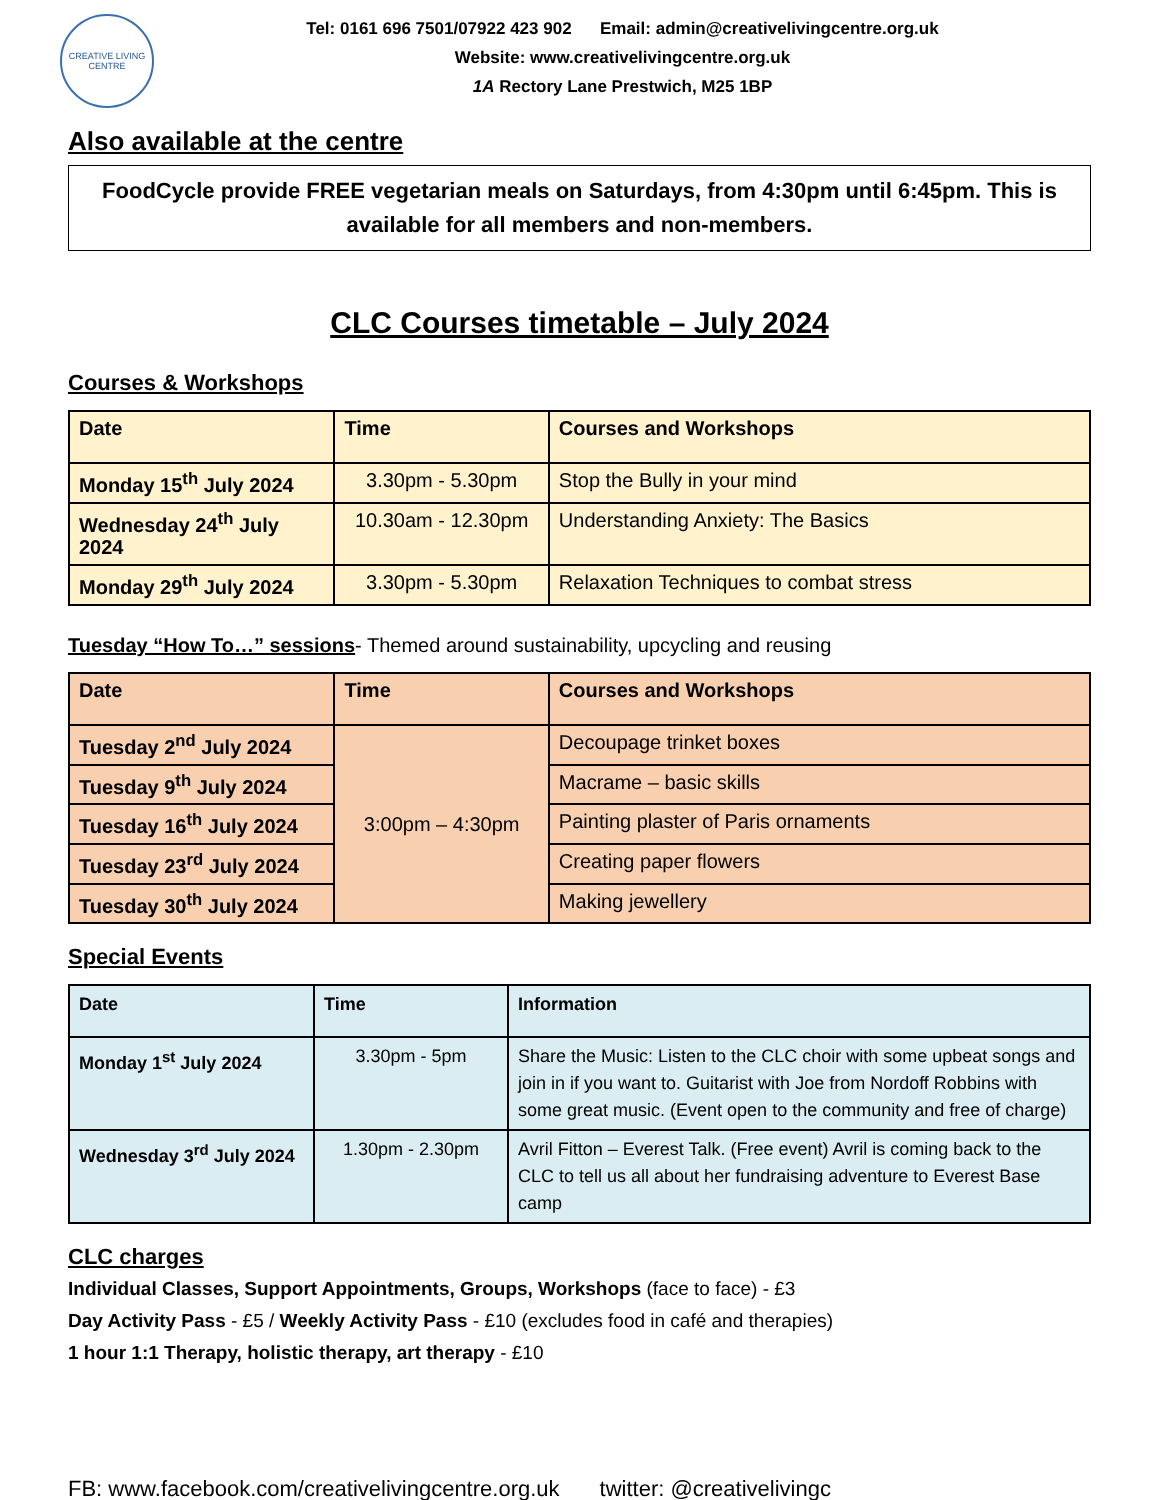CREATIVE LIVING CENTRE
Tel: 0161 696 7501/07922 423 902 Email: admin@creativelivingcentre.org.uk
Website: www.creativelivingcentre.org.uk
1A Rectory Lane Prestwich, M25 1BP
Also available at the centre
FoodCycle provide FREE vegetarian meals on Saturdays, from 4:30pm until 6:45pm. This is available for all members and non-members.
CLC Courses timetable – July 2024
Courses & Workshops
| Date | Time | Courses and Workshops |
| --- | --- | --- |
| Monday 15<sup>th</sup> July 2024 | 3.30pm - 5.30pm | Stop the Bully in your mind |
| Wednesday 24<sup>th</sup> July 2024 | 10.30am - 12.30pm | Understanding Anxiety: The Basics |
| Monday 29<sup>th</sup> July 2024 | 3.30pm - 5.30pm | Relaxation Techniques to combat stress |
Tuesday “How To…” sessions- Themed around sustainability, upcycling and reusing
| Date | Time | Courses and Workshops |
| --- | --- | --- |
| Tuesday 2<sup>nd</sup> July 2024 | 3:00pm – 4:30pm | Decoupage trinket boxes |
| Tuesday 9<sup>th</sup> July 2024 | | Macrame – basic skills |
| Tuesday 16<sup>th</sup> July 2024 | | Painting plaster of Paris ornaments |
| Tuesday 23<sup>rd</sup> July 2024 | | Creating paper flowers |
| Tuesday 30<sup>th</sup> July 2024 | | Making jewellery |
Special Events
| Date | Time | Information |
| --- | --- | --- |
| Monday 1<sup>st</sup> July 2024 | 3.30pm - 5pm | Share the Music: Listen to the CLC choir with some upbeat songs and join in if you want to. Guitarist with Joe from Nordoff Robbins with some great music. (Event open to the community and free of charge) |
| Wednesday 3<sup>rd</sup> July 2024 | 1.30pm - 2.30pm | Avril Fitton – Everest Talk. (Free event) Avril is coming back to the CLC to tell us all about her fundraising adventure to Everest Base camp |
CLC charges
Individual Classes, Support Appointments, Groups, Workshops (face to face) - £3
Day Activity Pass - £5 / Weekly Activity Pass - £10 (excludes food in café and therapies)
1 hour 1:1 Therapy, holistic therapy, art therapy - £10
FB: www.facebook.com/creativelivingcentre.org.uk twitter: @creativelivingc